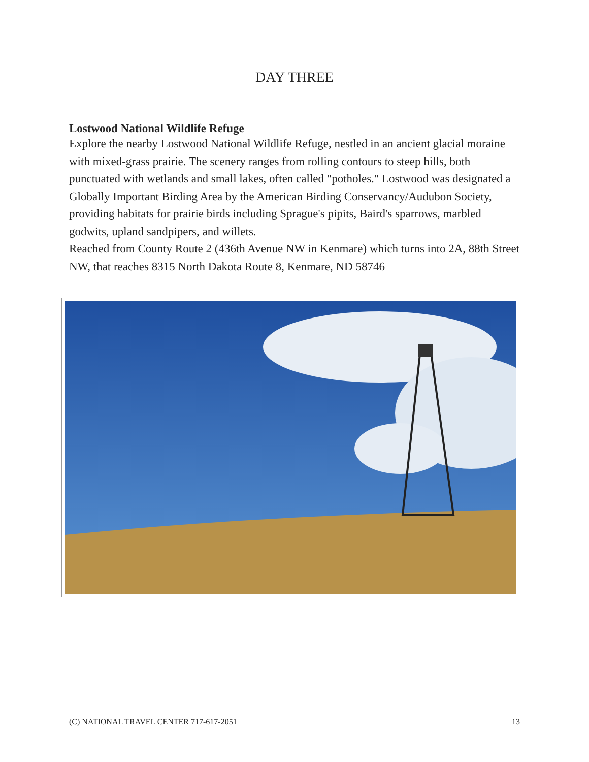DAY THREE
Lostwood National Wildlife Refuge
Explore the nearby Lostwood National Wildlife Refuge, nestled in an ancient glacial moraine with mixed-grass prairie. The scenery ranges from rolling contours to steep hills, both punctuated with wetlands and small lakes, often called "potholes." Lostwood was designated a Globally Important Birding Area by the American Birding Conservancy/Audubon Society, providing habitats for prairie birds including Sprague's pipits, Baird's sparrows, marbled godwits, upland sandpipers, and willets.
Reached from County Route 2 (436th Avenue NW in Kenmare) which turns into 2A, 88th Street NW, that reaches 8315 North Dakota Route 8, Kenmare, ND 58746
(C) NATIONAL TRAVEL CENTER 717-617-2051 13